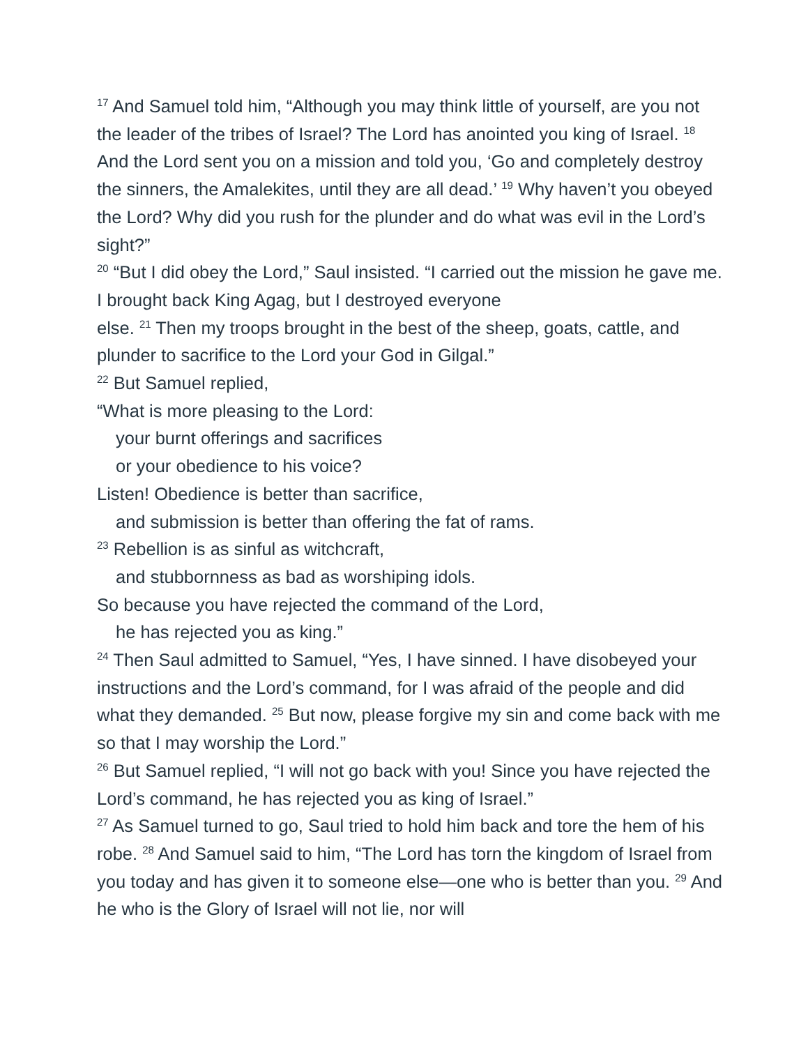<sup>17</sup> And Samuel told him, “Although you may think little of yourself, are you not the leader of the tribes of Israel? The Lord has anointed you king of Israel. <sup>18</sup> And the Lord sent you on a mission and told you, ‘Go and completely destroy the sinners, the Amalekites, until they are all dead.’ <sup>19</sup> Why haven’t you obeyed the Lord? Why did you rush for the plunder and do what was evil in the Lord’s sight?”
<sup>20</sup> “But I did obey the Lord,” Saul insisted. “I carried out the mission he gave me. I brought back King Agag, but I destroyed everyone
else. <sup>21</sup> Then my troops brought in the best of the sheep, goats, cattle, and plunder to sacrifice to the Lord your God in Gilgal.”
<sup>22</sup> But Samuel replied,
“What is more pleasing to the Lord:
your burnt offerings and sacrifices
or your obedience to his voice?
Listen! Obedience is better than sacrifice,
and submission is better than offering the fat of rams.
<sup>23</sup> Rebellion is as sinful as witchcraft,
and stubbornness as bad as worshiping idols.
So because you have rejected the command of the Lord,
he has rejected you as king.”
<sup>24</sup> Then Saul admitted to Samuel, “Yes, I have sinned. I have disobeyed your instructions and the Lord’s command, for I was afraid of the people and did what they demanded. <sup>25</sup> But now, please forgive my sin and come back with me so that I may worship the Lord.”
<sup>26</sup> But Samuel replied, “I will not go back with you! Since you have rejected the Lord’s command, he has rejected you as king of Israel.”
<sup>27</sup> As Samuel turned to go, Saul tried to hold him back and tore the hem of his robe. <sup>28</sup> And Samuel said to him, “The Lord has torn the kingdom of Israel from you today and has given it to someone else—one who is better than you. <sup>29</sup> And he who is the Glory of Israel will not lie, nor will